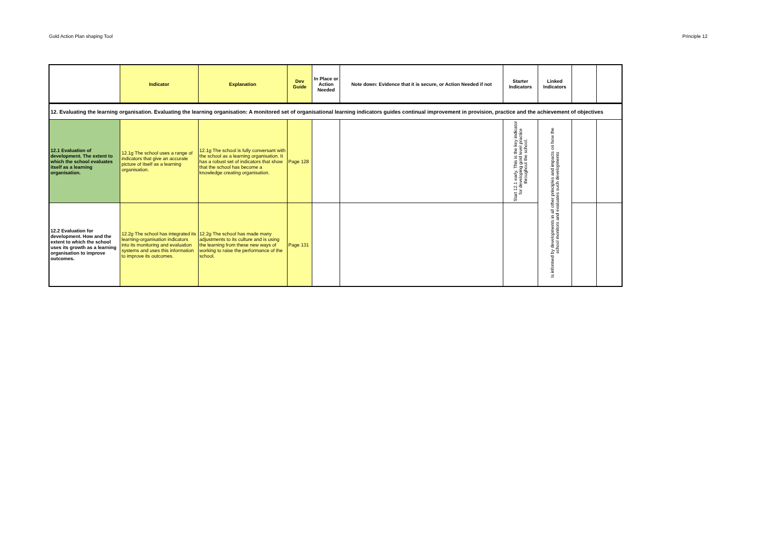Gold Action Plan shaping Tool Principle 12
| | Indicator | Explanation | Dev Guide | In Place or Action Needed | Note down: Evidence that it is secure, or Action Needed if not | Starter Indicators | Linked Indicators | | |
| --- | --- | --- | --- | --- | --- | --- | --- | --- | --- |
| 12. Evaluating the learning organisation. Evaluating the learning organisation: A monitored set of organisational learning indicators guides continual improvement in provision, practice and the achievement of objectives | | | | | | | | | |
| 12.1 Evaluation of development. The extent to which the school evaluates itself as a learning organisation. | 12.1g The school uses a range of indicators that give an accurate picture of itself as a learning organisation. | 12.1g The school is fully conversant with the school as a learning organisation. It has a robust set of indicators that show that the school has become a knowledge creating organisation. | Page 128 | | | Start 12.1 early. This is the key indicator for developing gold level practice throughout the school. | Is informed by developments in all other principles and impacts on how the school monitors and evaluates such developments | | |
| 12.2 Evaluation for development. How and the extent to which the school uses its growth as a learning organisation to improve outcomes. | 12.2g The school has integrated its learning-organisation indicators into its monitoring and evaluation systems and uses this information to improve its outcomes. | 12.2g The school has made many adjustments to its culture and is using the learning from these new ways of working to raise the performance of the school. | Page 131 | | | | | | |